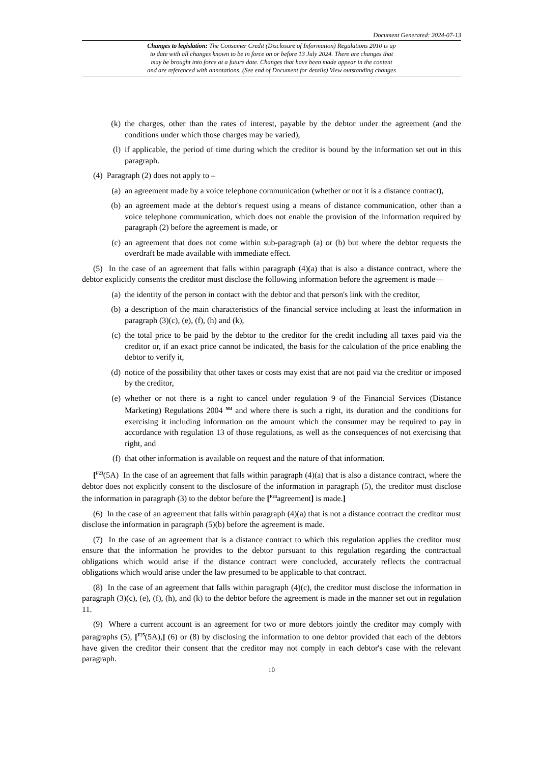Document Generated: 2024-07-13
Changes to legislation: The Consumer Credit (Disclosure of Information) Regulations 2010 is up
to date with all changes known to be in force on or before 13 July 2024. There are changes that
may be brought into force at a future date. Changes that have been made appear in the content
and are referenced with annotations. (See end of Document for details) View outstanding changes
(k) the charges, other than the rates of interest, payable by the debtor under the agreement (and the conditions under which those charges may be varied),
(l) if applicable, the period of time during which the creditor is bound by the information set out in this paragraph.
(4) Paragraph (2) does not apply to –
(a) an agreement made by a voice telephone communication (whether or not it is a distance contract),
(b) an agreement made at the debtor's request using a means of distance communication, other than a voice telephone communication, which does not enable the provision of the information required by paragraph (2) before the agreement is made, or
(c) an agreement that does not come within sub-paragraph (a) or (b) but where the debtor requests the overdraft be made available with immediate effect.
(5) In the case of an agreement that falls within paragraph (4)(a) that is also a distance contract, where the debtor explicitly consents the creditor must disclose the following information before the agreement is made—
(a) the identity of the person in contact with the debtor and that person's link with the creditor,
(b) a description of the main characteristics of the financial service including at least the information in paragraph (3)(c), (e), (f), (h) and (k),
(c) the total price to be paid by the debtor to the creditor for the credit including all taxes paid via the creditor or, if an exact price cannot be indicated, the basis for the calculation of the price enabling the debtor to verify it,
(d) notice of the possibility that other taxes or costs may exist that are not paid via the creditor or imposed by the creditor,
(e) whether or not there is a right to cancel under regulation 9 of the Financial Services (Distance Marketing) Regulations 2004 <sup>M4</sup> and where there is such a right, its duration and the conditions for exercising it including information on the amount which the consumer may be required to pay in accordance with regulation 13 of those regulations, as well as the consequences of not exercising that right, and
(f) that other information is available on request and the nature of that information.
[<sup>F23</sup>(5A) In the case of an agreement that falls within paragraph (4)(a) that is also a distance contract, where the debtor does not explicitly consent to the disclosure of the information in paragraph (5), the creditor must disclose the information in paragraph (3) to the debtor before the [<sup>F24</sup>agreement] is made.]
(6) In the case of an agreement that falls within paragraph (4)(a) that is not a distance contract the creditor must disclose the information in paragraph (5)(b) before the agreement is made.
(7) In the case of an agreement that is a distance contract to which this regulation applies the creditor must ensure that the information he provides to the debtor pursuant to this regulation regarding the contractual obligations which would arise if the distance contract were concluded, accurately reflects the contractual obligations which would arise under the law presumed to be applicable to that contract.
(8) In the case of an agreement that falls within paragraph (4)(c), the creditor must disclose the information in paragraph (3)(c), (e), (f), (h), and (k) to the debtor before the agreement is made in the manner set out in regulation 11.
(9) Where a current account is an agreement for two or more debtors jointly the creditor may comply with paragraphs (5), [<sup>F25</sup>(5A),] (6) or (8) by disclosing the information to one debtor provided that each of the debtors have given the creditor their consent that the creditor may not comply in each debtor's case with the relevant paragraph.
10